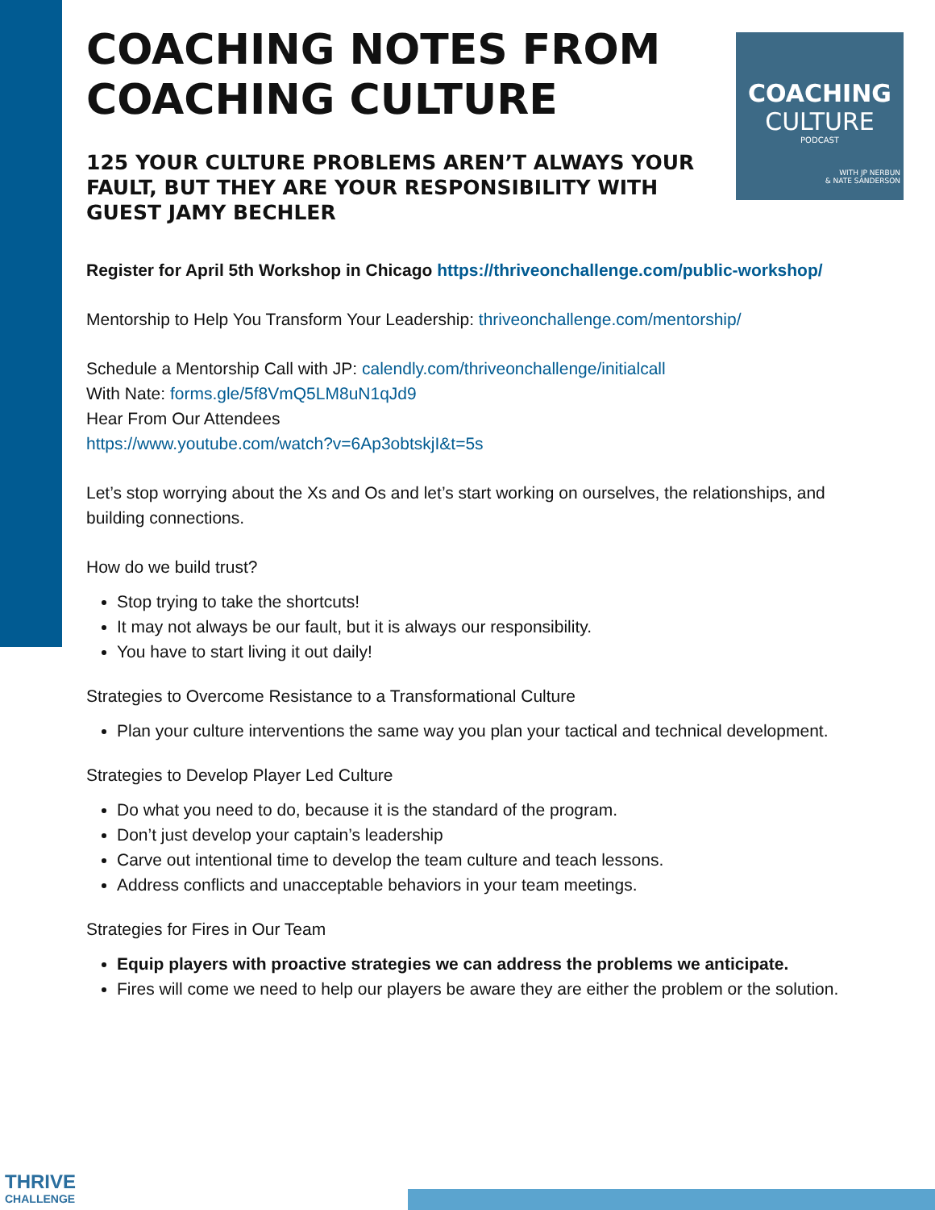COACHING
CULTURE
PODCAST
WITH JP NERBUN
& NATE SANDERSON
COACHING NOTES FROM COACHING CULTURE
125 YOUR CULTURE PROBLEMS AREN’T ALWAYS YOUR FAULT, BUT THEY ARE YOUR RESPONSIBILITY WITH GUEST JAMY BECHLER
Register for April 5th Workshop in Chicago https://thriveonchallenge.com/public-workshop/
Mentorship to Help You Transform Your Leadership: thriveonchallenge.com/mentorship/
Schedule a Mentorship Call with JP: calendly.com/thriveonchallenge/initialcall
With Nate: forms.gle/5f8VmQ5LM8uN1qJd9
Hear From Our Attendees
https://www.youtube.com/watch?v=6Ap3obtskjI&t=5s
Let’s stop worrying about the Xs and Os and let’s start working on ourselves, the relationships, and building connections.
How do we build trust?
Stop trying to take the shortcuts!
It may not always be our fault, but it is always our responsibility.
You have to start living it out daily!
Strategies to Overcome Resistance to a Transformational Culture
Plan your culture interventions the same way you plan your tactical and technical development.
Strategies to Develop Player Led Culture
Do what you need to do, because it is the standard of the program.
Don’t just develop your captain’s leadership
Carve out intentional time to develop the team culture and teach lessons.
Address conflicts and unacceptable behaviors in your team meetings.
Strategies for Fires in Our Team
Equip players with proactive strategies we can address the problems we anticipate.
Fires will come we need to help our players be aware they are either the problem or the solution.
THRIVE
CHALLENGE